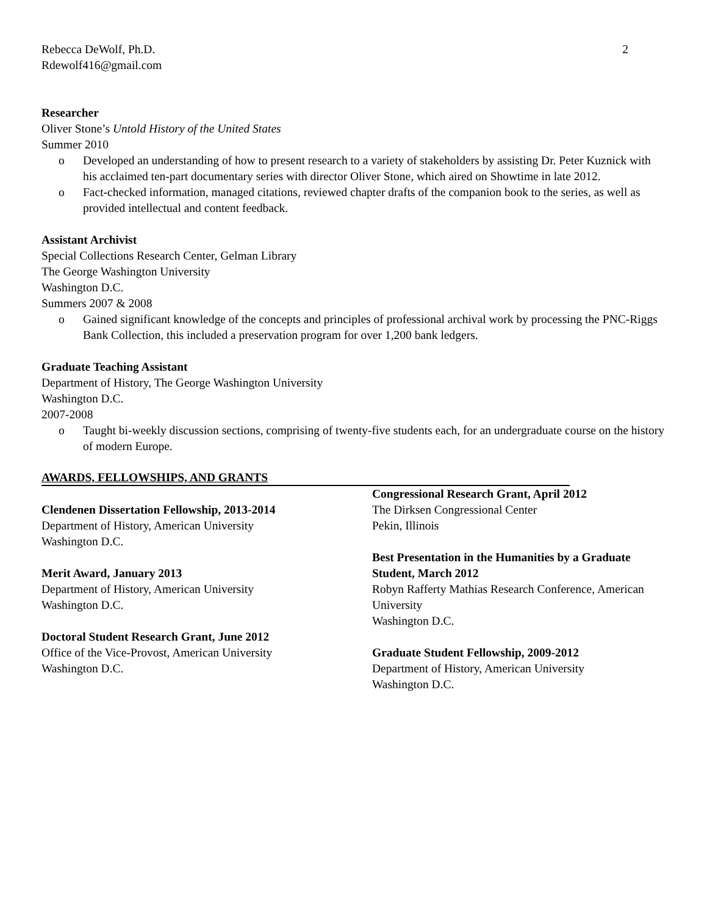Rebecca DeWolf, Ph.D.
Rdewolf416@gmail.com
2
Researcher
Oliver Stone’s Untold History of the United States
Summer 2010
o Developed an understanding of how to present research to a variety of stakeholders by assisting Dr. Peter Kuznick with his acclaimed ten-part documentary series with director Oliver Stone, which aired on Showtime in late 2012.
o Fact-checked information, managed citations, reviewed chapter drafts of the companion book to the series, as well as provided intellectual and content feedback.
Assistant Archivist
Special Collections Research Center, Gelman Library
The George Washington University
Washington D.C.
Summers 2007 & 2008
o Gained significant knowledge of the concepts and principles of professional archival work by processing the PNC-Riggs Bank Collection, this included a preservation program for over 1,200 bank ledgers.
Graduate Teaching Assistant
Department of History, The George Washington University
Washington D.C.
2007-2008
o Taught bi-weekly discussion sections, comprising of twenty-five students each, for an undergraduate course on the history of modern Europe.
AWARDS, FELLOWSHIPS, AND GRANTS
Clendenen Dissertation Fellowship, 2013-2014
Department of History, American University
Washington D.C.
Merit Award, January 2013
Department of History, American University
Washington D.C.
Doctoral Student Research Grant, June 2012
Office of the Vice-Provost, American University
Washington D.C.
Congressional Research Grant, April 2012
The Dirksen Congressional Center
Pekin, Illinois
Best Presentation in the Humanities by a Graduate Student, March 2012
Robyn Rafferty Mathias Research Conference, American University
Washington D.C.
Graduate Student Fellowship, 2009-2012
Department of History, American University
Washington D.C.